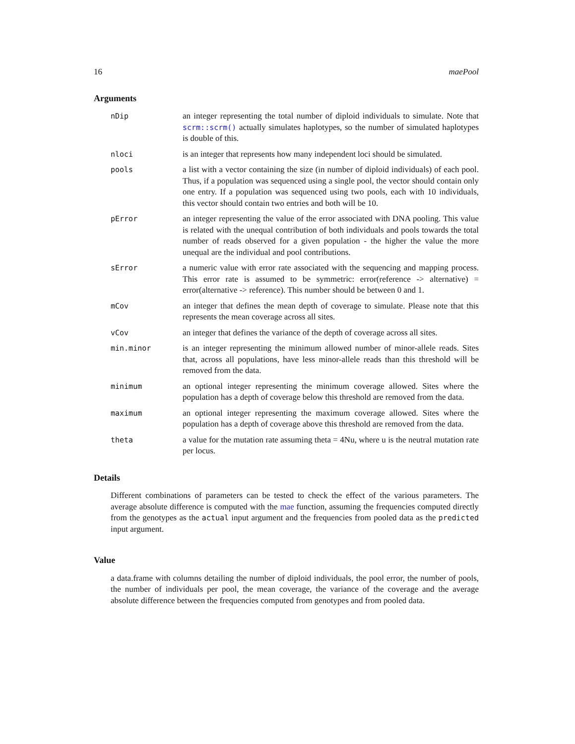16 maePool
Arguments
| nDip | an integer representing the total number of diploid individuals to simulate. Note that scrm::scrm() actually simulates haplotypes, so the number of simulated haplotypes is double of this. |
| nloci | is an integer that represents how many independent loci should be simulated. |
| pools | a list with a vector containing the size (in number of diploid individuals) of each pool. Thus, if a population was sequenced using a single pool, the vector should contain only one entry. If a population was sequenced using two pools, each with 10 individuals, this vector should contain two entries and both will be 10. |
| pError | an integer representing the value of the error associated with DNA pooling. This value is related with the unequal contribution of both individuals and pools towards the total number of reads observed for a given population - the higher the value the more unequal are the individual and pool contributions. |
| sError | a numeric value with error rate associated with the sequencing and mapping process. This error rate is assumed to be symmetric: error(reference -> alternative) = error(alternative -> reference). This number should be between 0 and 1. |
| mCov | an integer that defines the mean depth of coverage to simulate. Please note that this represents the mean coverage across all sites. |
| vCov | an integer that defines the variance of the depth of coverage across all sites. |
| min.minor | is an integer representing the minimum allowed number of minor-allele reads. Sites that, across all populations, have less minor-allele reads than this threshold will be removed from the data. |
| minimum | an optional integer representing the minimum coverage allowed. Sites where the population has a depth of coverage below this threshold are removed from the data. |
| maximum | an optional integer representing the maximum coverage allowed. Sites where the population has a depth of coverage above this threshold are removed from the data. |
| theta | a value for the mutation rate assuming theta = 4Nu, where u is the neutral mutation rate per locus. |
Details
Different combinations of parameters can be tested to check the effect of the various parameters. The average absolute difference is computed with the mae function, assuming the frequencies computed directly from the genotypes as the actual input argument and the frequencies from pooled data as the predicted input argument.
Value
a data.frame with columns detailing the number of diploid individuals, the pool error, the number of pools, the number of individuals per pool, the mean coverage, the variance of the coverage and the average absolute difference between the frequencies computed from genotypes and from pooled data.